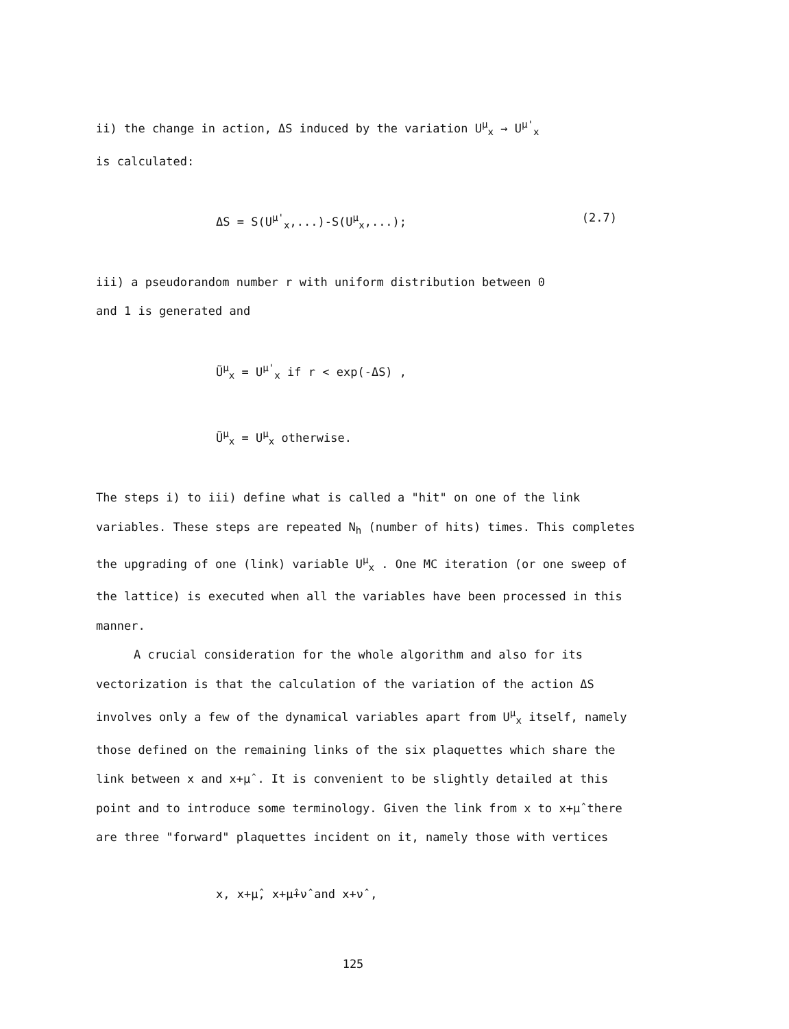ii) the change in action, ΔS induced by the variation U<sup>μ</sup><sub>x</sub> → U<sup>μ'</sup><sub>x</sub>
is calculated:
ΔS = S(U<sup>μ'</sup><sub>x</sub>,...)-S(U<sup>μ</sup><sub>x</sub>,...); (2.7)
iii) a pseudorandom number r with uniform distribution between 0
and 1 is generated and
Ũ<sup>μ</sup><sub>x</sub> = U<sup>μ'</sup><sub>x</sub> if r < exp(-ΔS) ,
Ũ<sup>μ</sup><sub>x</sub> = U<sup>μ</sup><sub>x</sub> otherwise.
The steps i) to iii) define what is called a "hit" on one of the link variables. These steps are repeated N<sub>h</sub> (number of hits) times. This completes the upgrading of one (link) variable U<sup>μ</sup><sub>x</sub> . One MC iteration (or one sweep of the lattice) is executed when all the variables have been processed in this manner.
A crucial consideration for the whole algorithm and also for its vectorization is that the calculation of the variation of the action ΔS involves only a few of the dynamical variables apart from U<sup>μ</sup><sub>x</sub> itself, namely those defined on the remaining links of the six plaquettes which share the link between x and x+μ̂ . It is convenient to be slightly detailed at this point and to introduce some terminology. Given the link from x to x+μ̂ there are three "forward" plaquettes incident on it, namely those with vertices
x, x+μ̂, x+μ̂+ν̂ and x+ν̂ ,
125